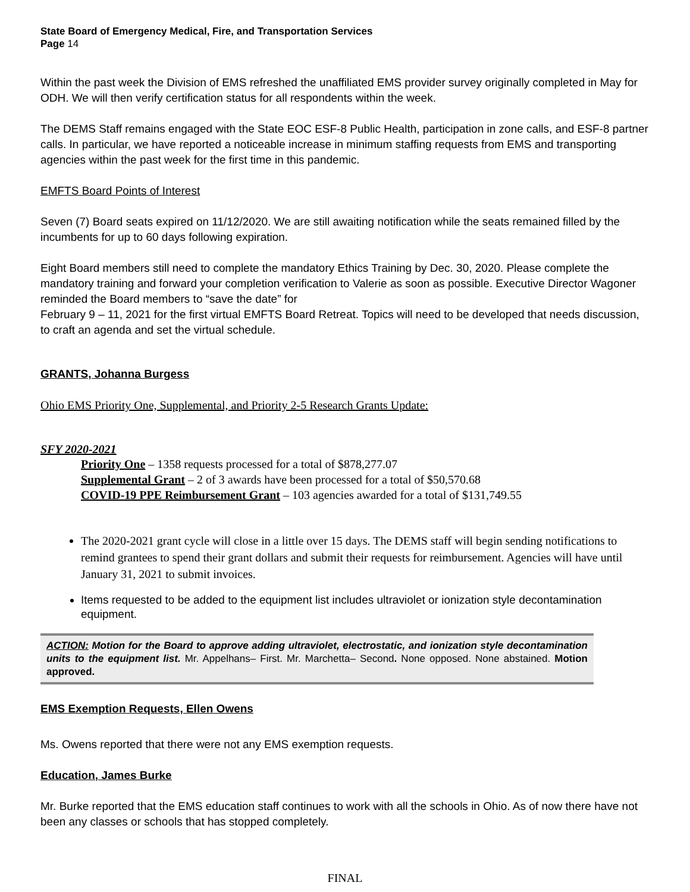State Board of Emergency Medical, Fire, and Transportation Services
Page 14
Within the past week the Division of EMS refreshed the unaffiliated EMS provider survey originally completed in May for ODH. We will then verify certification status for all respondents within the week.
The DEMS Staff remains engaged with the State EOC ESF-8 Public Health, participation in zone calls, and ESF-8 partner calls. In particular, we have reported a noticeable increase in minimum staffing requests from EMS and transporting agencies within the past week for the first time in this pandemic.
EMFTS Board Points of Interest
Seven (7) Board seats expired on 11/12/2020. We are still awaiting notification while the seats remained filled by the incumbents for up to 60 days following expiration.
Eight Board members still need to complete the mandatory Ethics Training by Dec. 30, 2020. Please complete the mandatory training and forward your completion verification to Valerie as soon as possible. Executive Director Wagoner reminded the Board members to “save the date” for
February 9 – 11, 2021 for the first virtual EMFTS Board Retreat. Topics will need to be developed that needs discussion, to craft an agenda and set the virtual schedule.
GRANTS, Johanna Burgess
Ohio EMS Priority One, Supplemental, and Priority 2-5 Research Grants Update:
SFY 2020-2021
Priority One – 1358 requests processed for a total of $878,277.07
Supplemental Grant – 2 of 3 awards have been processed for a total of $50,570.68
COVID-19 PPE Reimbursement Grant – 103 agencies awarded for a total of $131,749.55
The 2020-2021 grant cycle will close in a little over 15 days. The DEMS staff will begin sending notifications to remind grantees to spend their grant dollars and submit their requests for reimbursement. Agencies will have until January 31, 2021 to submit invoices.
Items requested to be added to the equipment list includes ultraviolet or ionization style decontamination equipment.
ACTION: Motion for the Board to approve adding ultraviolet, electrostatic, and ionization style decontamination units to the equipment list. Mr. Appelhans– First. Mr. Marchetta– Second. None opposed. None abstained. Motion approved.
EMS Exemption Requests, Ellen Owens
Ms. Owens reported that there were not any EMS exemption requests.
Education, James Burke
Mr. Burke reported that the EMS education staff continues to work with all the schools in Ohio. As of now there have not been any classes or schools that has stopped completely.
FINAL